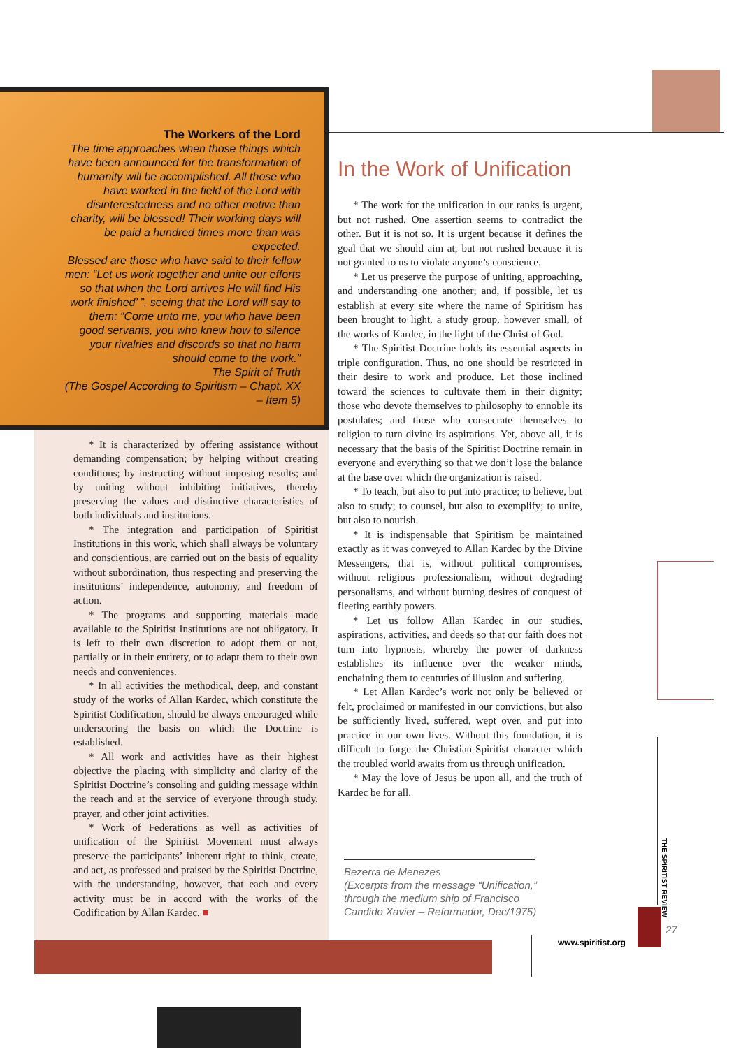The Workers of the Lord
The time approaches when those things which have been announced for the transformation of humanity will be accomplished. All those who have worked in the field of the Lord with disinterestedness and no other motive than charity, will be blessed! Their working days will be paid a hundred times more than was expected.
Blessed are those who have said to their fellow men: “Let us work together and unite our efforts so that when the Lord arrives He will find His work finished’ ”, seeing that the Lord will say to them: “Come unto me, you who have been good servants, you who knew how to silence your rivalries and discords so that no harm should come to the work.”
The Spirit of Truth
(The Gospel According to Spiritism – Chapt. XX – Item 5)
* It is characterized by offering assistance without demanding compensation; by helping without creating conditions; by instructing without imposing results; and by uniting without inhibiting initiatives, thereby preserving the values and distinctive characteristics of both individuals and institutions.
* The integration and participation of Spiritist Institutions in this work, which shall always be voluntary and conscientious, are carried out on the basis of equality without subordination, thus respecting and preserving the institutions’ independence, autonomy, and freedom of action.
* The programs and supporting materials made available to the Spiritist Institutions are not obligatory. It is left to their own discretion to adopt them or not, partially or in their entirety, or to adapt them to their own needs and conveniences.
* In all activities the methodical, deep, and constant study of the works of Allan Kardec, which constitute the Spiritist Codification, should be always encouraged while underscoring the basis on which the Doctrine is established.
* All work and activities have as their highest objective the placing with simplicity and clarity of the Spiritist Doctrine’s consoling and guiding message within the reach and at the service of everyone through study, prayer, and other joint activities.
* Work of Federations as well as activities of unification of the Spiritist Movement must always preserve the participants’ inherent right to think, create, and act, as professed and praised by the Spiritist Doctrine, with the understanding, however, that each and every activity must be in accord with the works of the Codification by Allan Kardec. ■
In the Work of Unification
* The work for the unification in our ranks is urgent, but not rushed. One assertion seems to contradict the other. But it is not so. It is urgent because it defines the goal that we should aim at; but not rushed because it is not granted to us to violate anyone’s conscience.
* Let us preserve the purpose of uniting, approaching, and understanding one another; and, if possible, let us establish at every site where the name of Spiritism has been brought to light, a study group, however small, of the works of Kardec, in the light of the Christ of God.
* The Spiritist Doctrine holds its essential aspects in triple configuration. Thus, no one should be restricted in their desire to work and produce. Let those inclined toward the sciences to cultivate them in their dignity; those who devote themselves to philosophy to ennoble its postulates; and those who consecrate themselves to religion to turn divine its aspirations. Yet, above all, it is necessary that the basis of the Spiritist Doctrine remain in everyone and everything so that we don’t lose the balance at the base over which the organization is raised.
* To teach, but also to put into practice; to believe, but also to study; to counsel, but also to exemplify; to unite, but also to nourish.
* It is indispensable that Spiritism be maintained exactly as it was conveyed to Allan Kardec by the Divine Messengers, that is, without political compromises, without religious professionalism, without degrading personalisms, and without burning desires of conquest of fleeting earthly powers.
* Let us follow Allan Kardec in our studies, aspirations, activities, and deeds so that our faith does not turn into hypnosis, whereby the power of darkness establishes its influence over the weaker minds, enchaining them to centuries of illusion and suffering.
* Let Allan Kardec’s work not only be believed or felt, proclaimed or manifested in our convictions, but also be sufficiently lived, suffered, wept over, and put into practice in our own lives. Without this foundation, it is difficult to forge the Christian-Spiritist character which the troubled world awaits from us through unification.
* May the love of Jesus be upon all, and the truth of Kardec be for all.
Bezerra de Menezes
(Excerpts from the message “Unification,”
through the medium ship of Francisco
Candido Xavier – Reformador, Dec/1975)
THE SPIRITIST REVIEW
27
www.spiritist.org